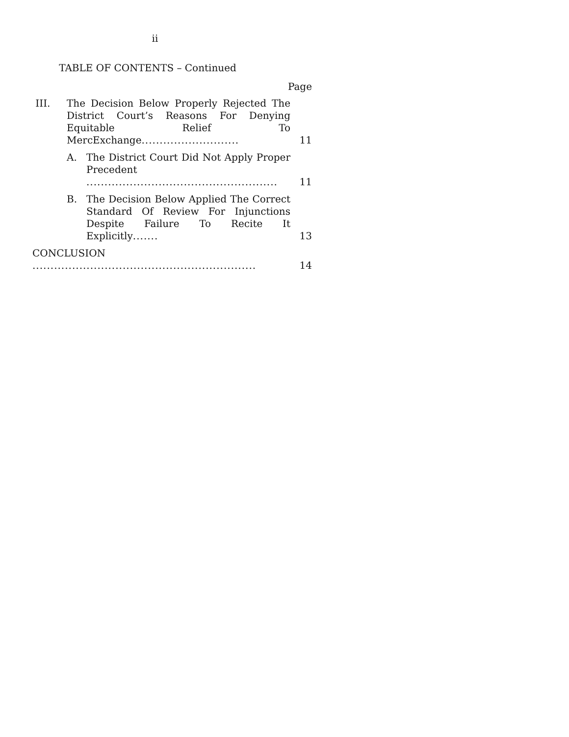ii
TABLE OF CONTENTS – Continued
Page
III. The Decision Below Properly Rejected The District Court’s Reasons For Denying Equitable Relief To MercExchange...........................
11
A. The District Court Did Not Apply Proper Precedent .....................................................
11
B. The Decision Below Applied The Correct Standard Of Review For Injunctions Despite Failure To Recite It Explicitly.......
13
CONCLUSION ..............................................................
14